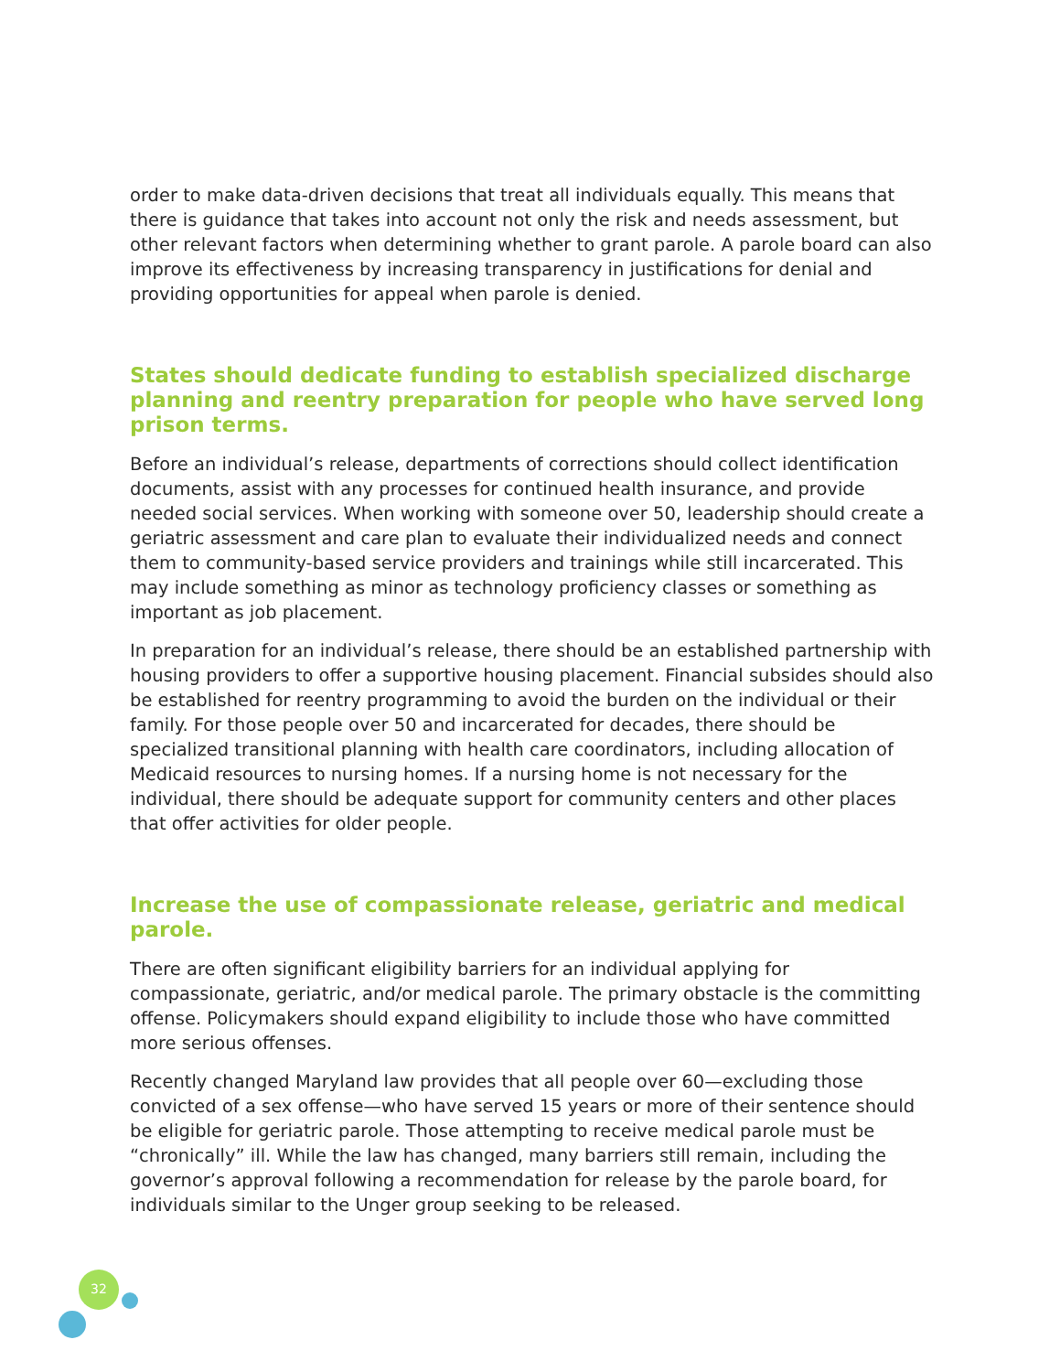order to make data-driven decisions that treat all individuals equally. This means that there is guidance that takes into account not only the risk and needs assessment, but other relevant factors when determining whether to grant parole. A parole board can also improve its effectiveness by increasing transparency in justifications for denial and providing opportunities for appeal when parole is denied.
States should dedicate funding to establish specialized discharge planning and reentry preparation for people who have served long prison terms.
Before an individual’s release, departments of corrections should collect identification documents, assist with any processes for continued health insurance, and provide needed social services. When working with someone over 50, leadership should create a geriatric assessment and care plan to evaluate their individualized needs and connect them to community-based service providers and trainings while still incarcerated. This may include something as minor as technology proficiency classes or something as important as job placement.
In preparation for an individual’s release, there should be an established partnership with housing providers to offer a supportive housing placement. Financial subsides should also be established for reentry programming to avoid the burden on the individual or their family. For those people over 50 and incarcerated for decades, there should be specialized transitional planning with health care coordinators, including allocation of Medicaid resources to nursing homes. If a nursing home is not necessary for the individual, there should be adequate support for community centers and other places that offer activities for older people.
Increase the use of compassionate release, geriatric and medical parole.
There are often significant eligibility barriers for an individual applying for compassionate, geriatric, and/or medical parole. The primary obstacle is the committing offense. Policymakers should expand eligibility to include those who have committed more serious offenses.
Recently changed Maryland law provides that all people over 60—excluding those convicted of a sex offense—who have served 15 years or more of their sentence should be eligible for geriatric parole. Those attempting to receive medical parole must be “chronically” ill. While the law has changed, many barriers still remain, including the governor’s approval following a recommendation for release by the parole board, for individuals similar to the Unger group seeking to be released.
32